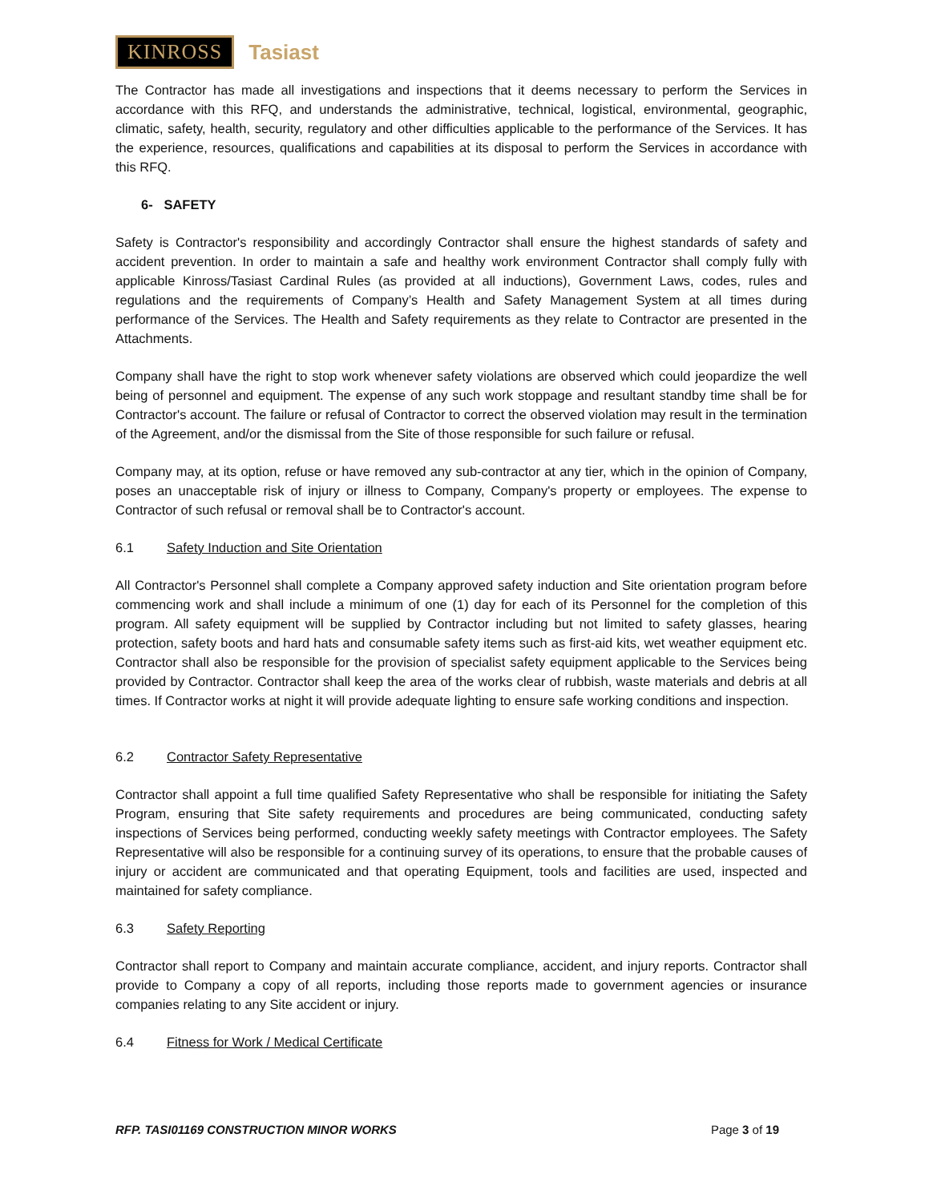KINROSS Tasiast
The Contractor has made all investigations and inspections that it deems necessary to perform the Services in accordance with this RFQ, and understands the administrative, technical, logistical, environmental, geographic, climatic, safety, health, security, regulatory and other difficulties applicable to the performance of the Services. It has the experience, resources, qualifications and capabilities at its disposal to perform the Services in accordance with this RFQ.
6- SAFETY
Safety is Contractor's responsibility and accordingly Contractor shall ensure the highest standards of safety and accident prevention. In order to maintain a safe and healthy work environment Contractor shall comply fully with applicable Kinross/Tasiast Cardinal Rules (as provided at all inductions), Government Laws, codes, rules and regulations and the requirements of Company’s Health and Safety Management System at all times during performance of the Services. The Health and Safety requirements as they relate to Contractor are presented in the Attachments.
Company shall have the right to stop work whenever safety violations are observed which could jeopardize the well being of personnel and equipment. The expense of any such work stoppage and resultant standby time shall be for Contractor's account. The failure or refusal of Contractor to correct the observed violation may result in the termination of the Agreement, and/or the dismissal from the Site of those responsible for such failure or refusal.
Company may, at its option, refuse or have removed any sub-contractor at any tier, which in the opinion of Company, poses an unacceptable risk of injury or illness to Company, Company's property or employees. The expense to Contractor of such refusal or removal shall be to Contractor's account.
6.1 Safety Induction and Site Orientation
All Contractor's Personnel shall complete a Company approved safety induction and Site orientation program before commencing work and shall include a minimum of one (1) day for each of its Personnel for the completion of this program. All safety equipment will be supplied by Contractor including but not limited to safety glasses, hearing protection, safety boots and hard hats and consumable safety items such as first-aid kits, wet weather equipment etc. Contractor shall also be responsible for the provision of specialist safety equipment applicable to the Services being provided by Contractor. Contractor shall keep the area of the works clear of rubbish, waste materials and debris at all times. If Contractor works at night it will provide adequate lighting to ensure safe working conditions and inspection.
6.2 Contractor Safety Representative
Contractor shall appoint a full time qualified Safety Representative who shall be responsible for initiating the Safety Program, ensuring that Site safety requirements and procedures are being communicated, conducting safety inspections of Services being performed, conducting weekly safety meetings with Contractor employees. The Safety Representative will also be responsible for a continuing survey of its operations, to ensure that the probable causes of injury or accident are communicated and that operating Equipment, tools and facilities are used, inspected and maintained for safety compliance.
6.3 Safety Reporting
Contractor shall report to Company and maintain accurate compliance, accident, and injury reports. Contractor shall provide to Company a copy of all reports, including those reports made to government agencies or insurance companies relating to any Site accident or injury.
6.4 Fitness for Work / Medical Certificate
RFP. TASI01169 CONSTRUCTION MINOR WORKS Page 3 of 19